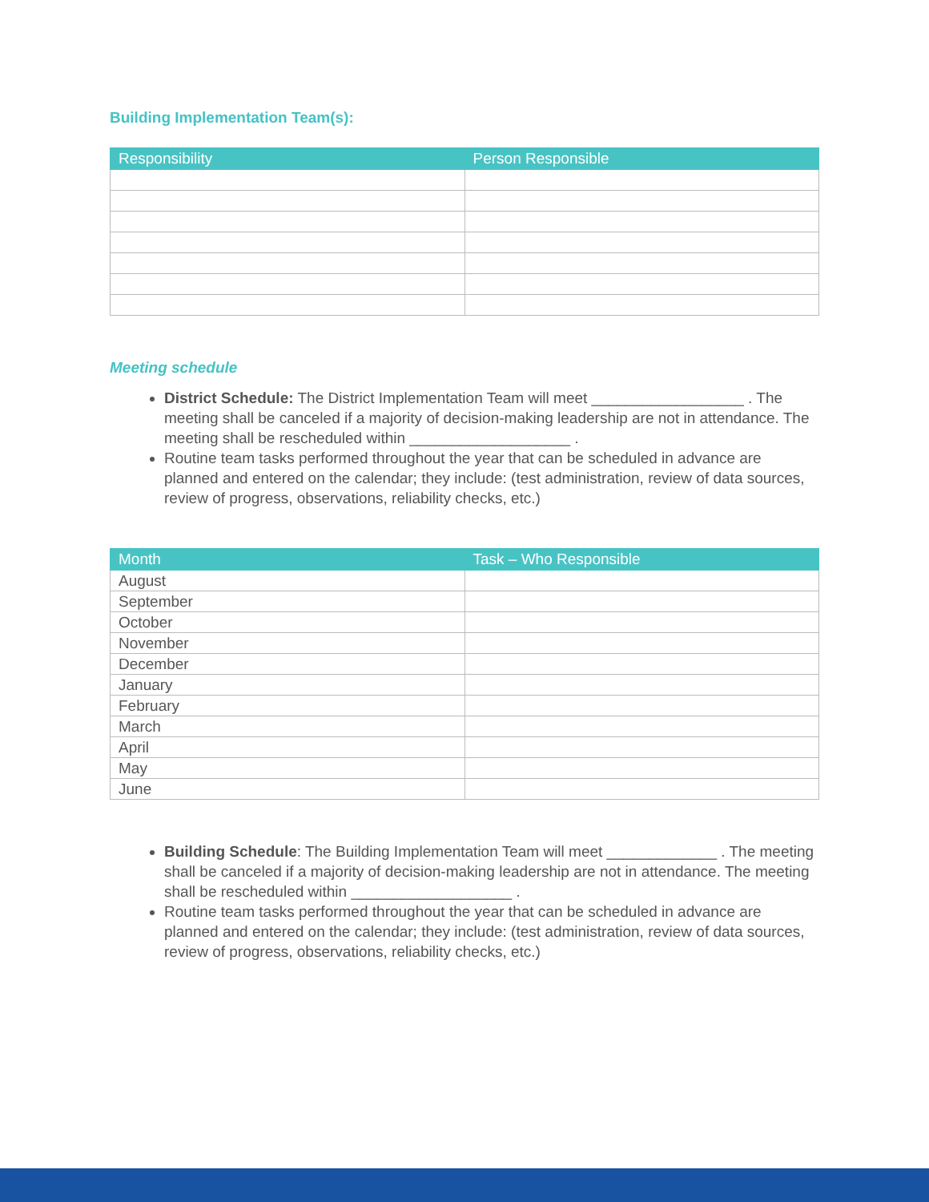Building Implementation Team(s):
| Responsibility | Person Responsible |
| --- | --- |
Meeting schedule
District Schedule: The District Implementation Team will meet __________________ . The meeting shall be canceled if a majority of decision-making leadership are not in attendance. The meeting shall be rescheduled within ___________________ .
Routine team tasks performed throughout the year that can be scheduled in advance are planned and entered on the calendar; they include: (test administration, review of data sources, review of progress, observations, reliability checks, etc.)
| Month | Task – Who Responsible |
| --- | --- |
| August | |
| September | |
| October | |
| November | |
| December | |
| January | |
| February | |
| March | |
| April | |
| May | |
| June | |
Building Schedule: The Building Implementation Team will meet _____________ . The meeting shall be canceled if a majority of decision-making leadership are not in attendance. The meeting shall be rescheduled within ___________________ .
Routine team tasks performed throughout the year that can be scheduled in advance are planned and entered on the calendar; they include: (test administration, review of data sources, review of progress, observations, reliability checks, etc.)